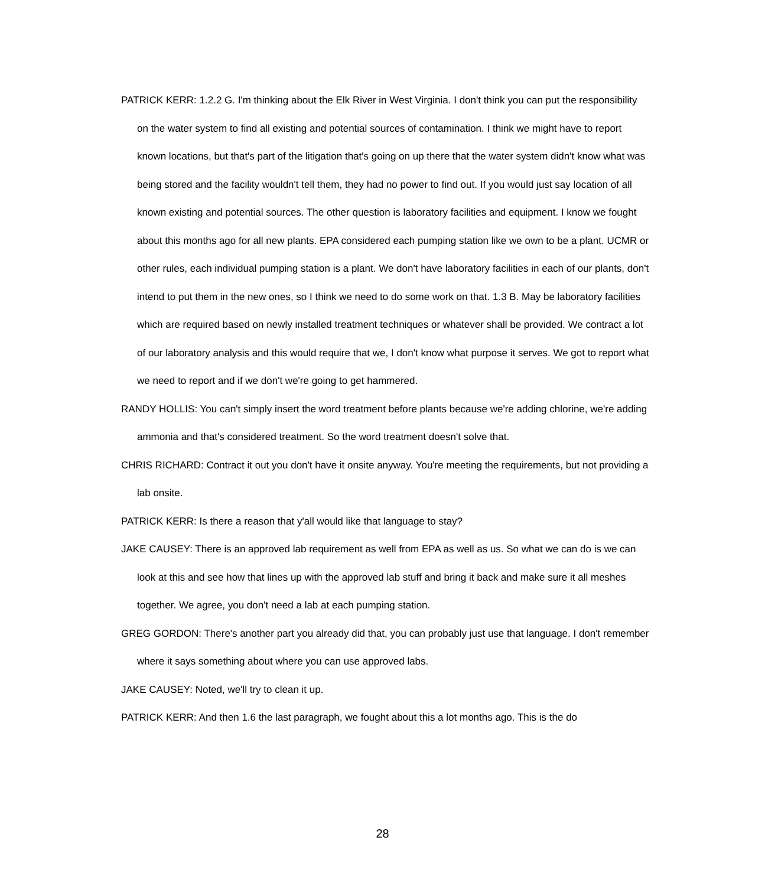PATRICK KERR: 1.2.2 G. I'm thinking about the Elk River in West Virginia. I don't think you can put the responsibility on the water system to find all existing and potential sources of contamination. I think we might have to report known locations, but that's part of the litigation that's going on up there that the water system didn't know what was being stored and the facility wouldn't tell them, they had no power to find out. If you would just say location of all known existing and potential sources. The other question is laboratory facilities and equipment. I know we fought about this months ago for all new plants. EPA considered each pumping station like we own to be a plant. UCMR or other rules, each individual pumping station is a plant. We don't have laboratory facilities in each of our plants, don't intend to put them in the new ones, so I think we need to do some work on that. 1.3 B. May be laboratory facilities which are required based on newly installed treatment techniques or whatever shall be provided. We contract a lot of our laboratory analysis and this would require that we, I don't know what purpose it serves. We got to report what we need to report and if we don't we're going to get hammered.
RANDY HOLLIS: You can't simply insert the word treatment before plants because we're adding chlorine, we're adding ammonia and that's considered treatment. So the word treatment doesn't solve that.
CHRIS RICHARD: Contract it out you don't have it onsite anyway. You're meeting the requirements, but not providing a lab onsite.
PATRICK KERR: Is there a reason that y'all would like that language to stay?
JAKE CAUSEY: There is an approved lab requirement as well from EPA as well as us. So what we can do is we can look at this and see how that lines up with the approved lab stuff and bring it back and make sure it all meshes together. We agree, you don't need a lab at each pumping station.
GREG GORDON: There's another part you already did that, you can probably just use that language. I don't remember where it says something about where you can use approved labs.
JAKE CAUSEY: Noted, we'll try to clean it up.
PATRICK KERR: And then 1.6 the last paragraph, we fought about this a lot months ago. This is the do
28